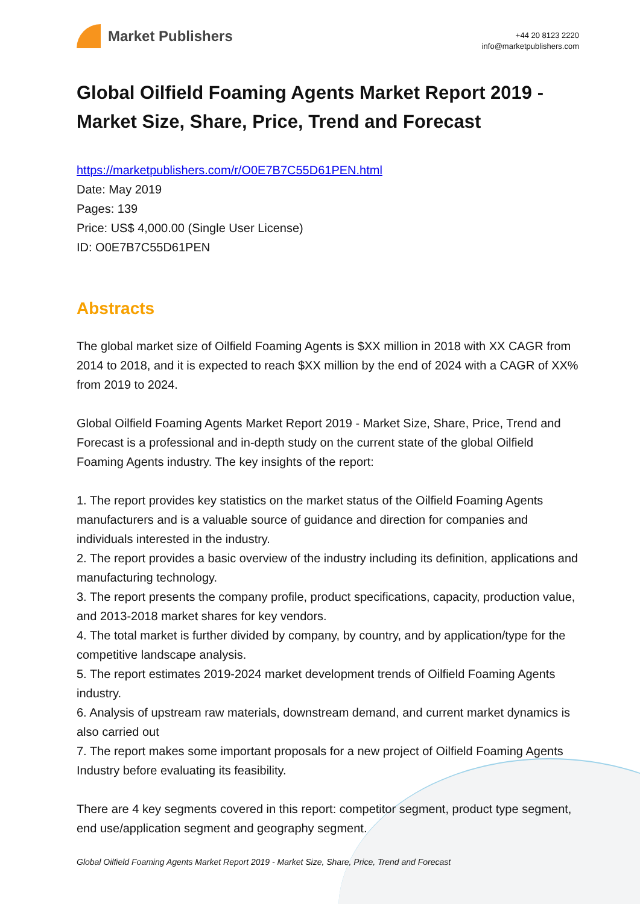Market Publishers
+44 20 8123 2220
info@marketpublishers.com
Global Oilfield Foaming Agents Market Report 2019 - Market Size, Share, Price, Trend and Forecast
https://marketpublishers.com/r/O0E7B7C55D61PEN.html
Date: May 2019
Pages: 139
Price: US$ 4,000.00 (Single User License)
ID: O0E7B7C55D61PEN
Abstracts
The global market size of Oilfield Foaming Agents is $XX million in 2018 with XX CAGR from 2014 to 2018, and it is expected to reach $XX million by the end of 2024 with a CAGR of XX% from 2019 to 2024.
Global Oilfield Foaming Agents Market Report 2019 - Market Size, Share, Price, Trend and Forecast is a professional and in-depth study on the current state of the global Oilfield Foaming Agents industry. The key insights of the report:
1. The report provides key statistics on the market status of the Oilfield Foaming Agents manufacturers and is a valuable source of guidance and direction for companies and individuals interested in the industry.
2. The report provides a basic overview of the industry including its definition, applications and manufacturing technology.
3. The report presents the company profile, product specifications, capacity, production value, and 2013-2018 market shares for key vendors.
4. The total market is further divided by company, by country, and by application/type for the competitive landscape analysis.
5. The report estimates 2019-2024 market development trends of Oilfield Foaming Agents industry.
6. Analysis of upstream raw materials, downstream demand, and current market dynamics is also carried out
7. The report makes some important proposals for a new project of Oilfield Foaming Agents Industry before evaluating its feasibility.
There are 4 key segments covered in this report: competitor segment, product type segment, end use/application segment and geography segment.
Global Oilfield Foaming Agents Market Report 2019 - Market Size, Share, Price, Trend and Forecast